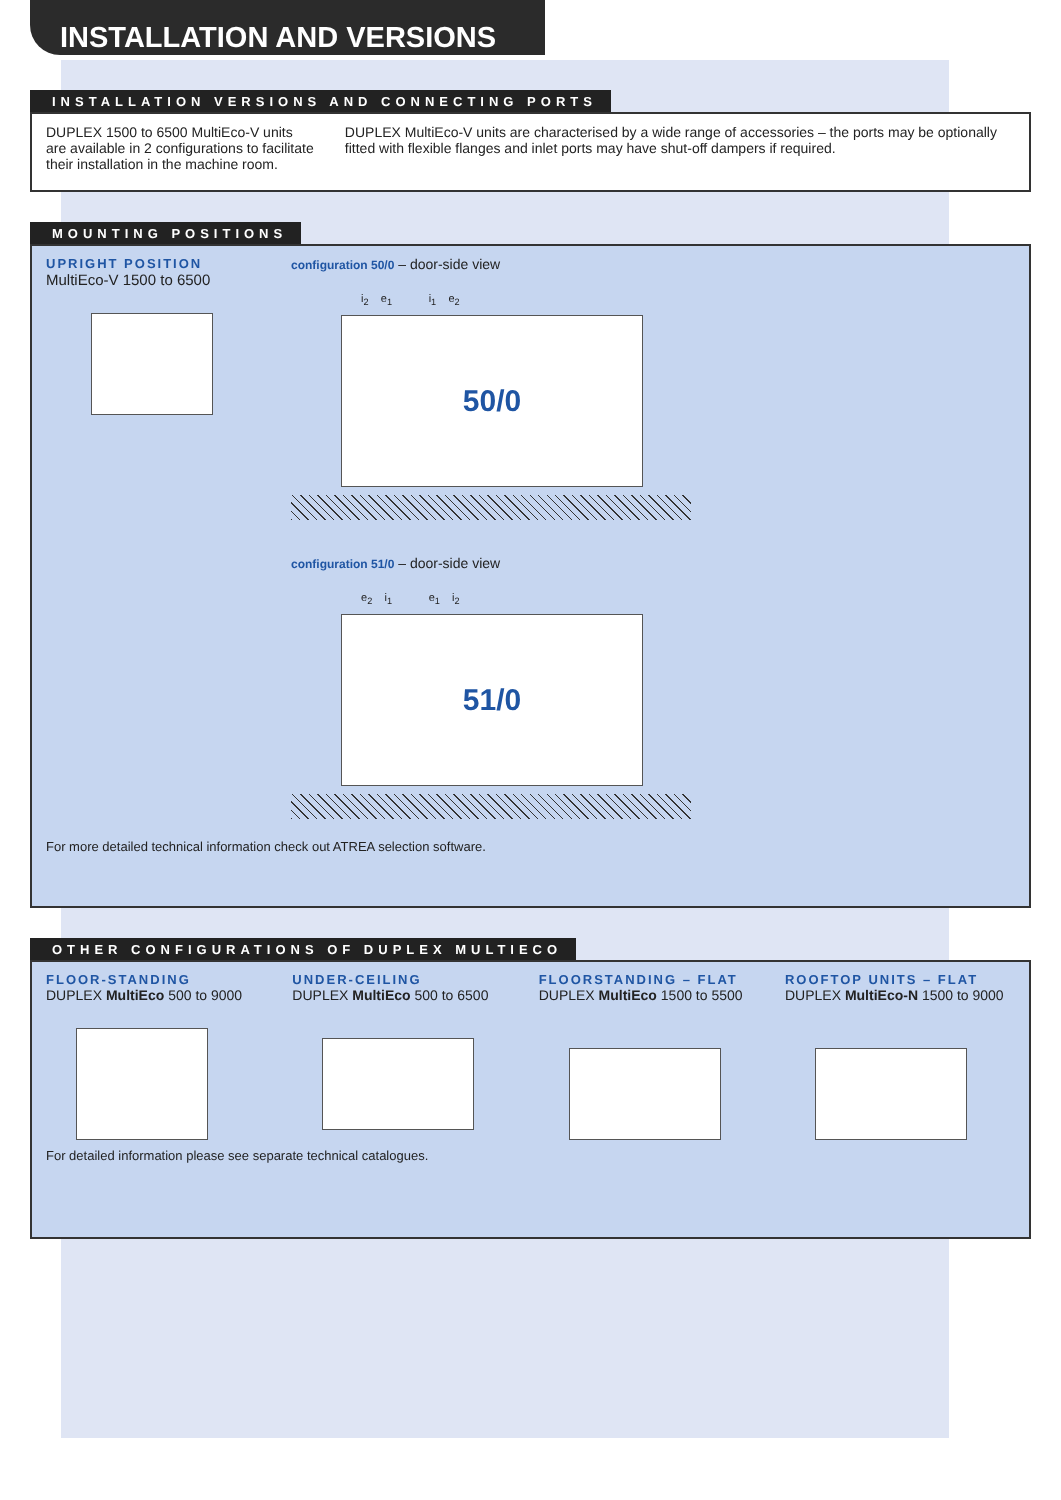INSTALLATION AND VERSIONS
INSTALLATION VERSIONS AND CONNECTING PORTS
DUPLEX 1500 to 6500 MultiEco-V units are available in 2 configurations to facilitate their installation in the machine room.
DUPLEX MultiEco-V units are characterised by a wide range of accessories – the ports may be optionally fitted with flexible flanges and inlet ports may have shut-off dampers if required.
MOUNTING POSITIONS
UPRIGHT POSITION
MultiEco-V 1500 to 6500
configuration 50/0 – door-side view
i<sub>2</sub> e<sub>1</sub> i<sub>1</sub> e<sub>2</sub>
50/0
configuration 51/0 – door-side view
e<sub>2</sub> i<sub>1</sub> e<sub>1</sub> i<sub>2</sub>
51/0
For more detailed technical information check out ATREA selection software.
OTHER CONFIGURATIONS OF DUPLEX MULTIECO
FLOOR-STANDING
DUPLEX MultiEco 500 to 9000
UNDER-CEILING
DUPLEX MultiEco 500 to 6500
FLOORSTANDING – FLAT
DUPLEX MultiEco 1500 to 5500
ROOFTOP UNITS – FLAT
DUPLEX MultiEco-N 1500 to 9000
For detailed information please see separate technical catalogues.